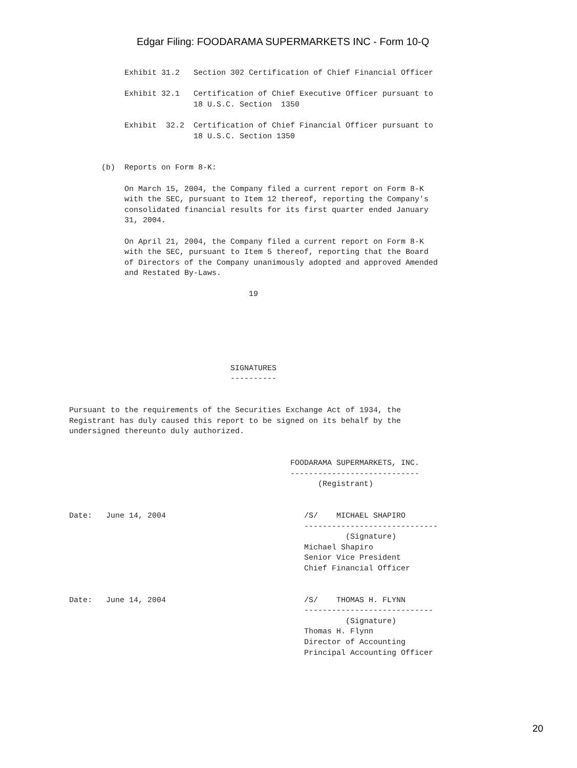Edgar Filing: FOODARAMA SUPERMARKETS INC - Form 10-Q
            Exhibit 31.2   Section 302 Certification of Chief Financial Officer

            Exhibit 32.1   Certification of Chief Executive Officer pursuant to
                           18 U.S.C. Section  1350

            Exhibit  32.2  Certification of Chief Financial Officer pursuant to
                           18 U.S.C. Section 1350


       (b)  Reports on Form 8-K:

            On March 15, 2004, the Company filed a current report on Form 8-K
            with the SEC, pursuant to Item 12 thereof, reporting the Company's
            consolidated financial results for its first quarter ended January
            31, 2004.

            On April 21, 2004, the Company filed a current report on Form 8-K
            with the SEC, pursuant to Item 5 thereof, reporting that the Board
            of Directors of the Company unanimously adopted and approved Amended
            and Restated By-Laws.

                                       19






                                   SIGNATURES
                                   ----------


Pursuant to the requirements of the Securities Exchange Act of 1934, the
Registrant has duly caused this report to be signed on its behalf by the
undersigned thereunto duly authorized.


                                                FOODARAMA SUPERMARKETS, INC.
                                                ----------------------------
                                                      (Registrant)


Date:   June 14, 2004                              /S/    MICHAEL SHAPIRO
                                                   -----------------------------
                                                            (Signature)
                                                   Michael Shapiro
                                                   Senior Vice President
                                                   Chief Financial Officer


Date:   June 14, 2004                              /S/    THOMAS H. FLYNN
                                                   ----------------------------
                                                            (Signature)
                                                   Thomas H. Flynn
                                                   Director of Accounting
                                                   Principal Accounting Officer
20